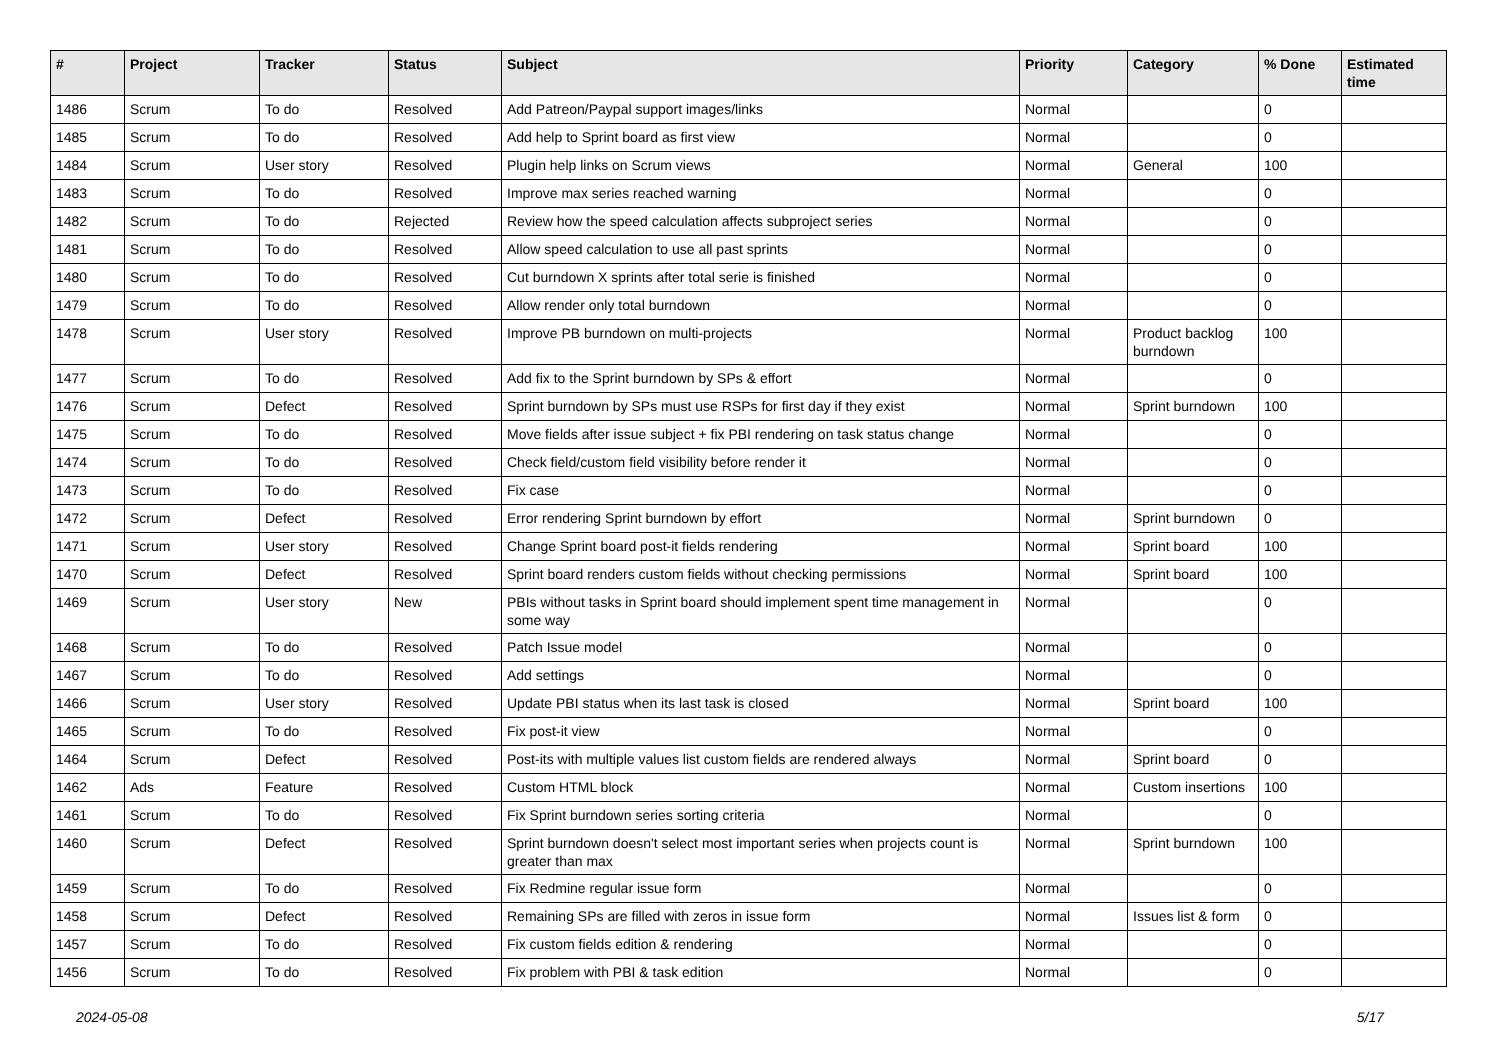| # | Project | Tracker | Status | Subject | Priority | Category | % Done | Estimated time |
| --- | --- | --- | --- | --- | --- | --- | --- | --- |
| 1486 | Scrum | To do | Resolved | Add Patreon/Paypal support images/links | Normal | | 0 | |
| 1485 | Scrum | To do | Resolved | Add help to Sprint board as first view | Normal | | 0 | |
| 1484 | Scrum | User story | Resolved | Plugin help links on Scrum views | Normal | General | 100 | |
| 1483 | Scrum | To do | Resolved | Improve max series reached warning | Normal | | 0 | |
| 1482 | Scrum | To do | Rejected | Review how the speed calculation affects subproject series | Normal | | 0 | |
| 1481 | Scrum | To do | Resolved | Allow speed calculation to use all past sprints | Normal | | 0 | |
| 1480 | Scrum | To do | Resolved | Cut burndown X sprints after total serie is finished | Normal | | 0 | |
| 1479 | Scrum | To do | Resolved | Allow render only total burndown | Normal | | 0 | |
| 1478 | Scrum | User story | Resolved | Improve PB burndown on multi-projects | Normal | Product backlog burndown | 100 | |
| 1477 | Scrum | To do | Resolved | Add fix to the Sprint burndown by SPs & effort | Normal | | 0 | |
| 1476 | Scrum | Defect | Resolved | Sprint burndown by SPs must use RSPs for first day if they exist | Normal | Sprint burndown | 100 | |
| 1475 | Scrum | To do | Resolved | Move fields after issue subject + fix PBI rendering on task status change | Normal | | 0 | |
| 1474 | Scrum | To do | Resolved | Check field/custom field visibility before render it | Normal | | 0 | |
| 1473 | Scrum | To do | Resolved | Fix case | Normal | | 0 | |
| 1472 | Scrum | Defect | Resolved | Error rendering Sprint burndown by effort | Normal | Sprint burndown | 0 | |
| 1471 | Scrum | User story | Resolved | Change Sprint board post-it fields rendering | Normal | Sprint board | 100 | |
| 1470 | Scrum | Defect | Resolved | Sprint board renders custom fields without checking permissions | Normal | Sprint board | 100 | |
| 1469 | Scrum | User story | New | PBIs without tasks in Sprint board should implement spent time management in some way | Normal | | 0 | |
| 1468 | Scrum | To do | Resolved | Patch Issue model | Normal | | 0 | |
| 1467 | Scrum | To do | Resolved | Add settings | Normal | | 0 | |
| 1466 | Scrum | User story | Resolved | Update PBI status when its last task is closed | Normal | Sprint board | 100 | |
| 1465 | Scrum | To do | Resolved | Fix post-it view | Normal | | 0 | |
| 1464 | Scrum | Defect | Resolved | Post-its with multiple values list custom fields are rendered always | Normal | Sprint board | 0 | |
| 1462 | Ads | Feature | Resolved | Custom HTML block | Normal | Custom insertions | 100 | |
| 1461 | Scrum | To do | Resolved | Fix Sprint burndown series sorting criteria | Normal | | 0 | |
| 1460 | Scrum | Defect | Resolved | Sprint burndown doesn't select most important series when projects count is greater than max | Normal | Sprint burndown | 100 | |
| 1459 | Scrum | To do | Resolved | Fix Redmine regular issue form | Normal | | 0 | |
| 1458 | Scrum | Defect | Resolved | Remaining SPs are filled with zeros in issue form | Normal | Issues list & form | 0 | |
| 1457 | Scrum | To do | Resolved | Fix custom fields edition & rendering | Normal | | 0 | |
| 1456 | Scrum | To do | Resolved | Fix problem with PBI & task edition | Normal | | 0 | |
2024-05-08 5/17